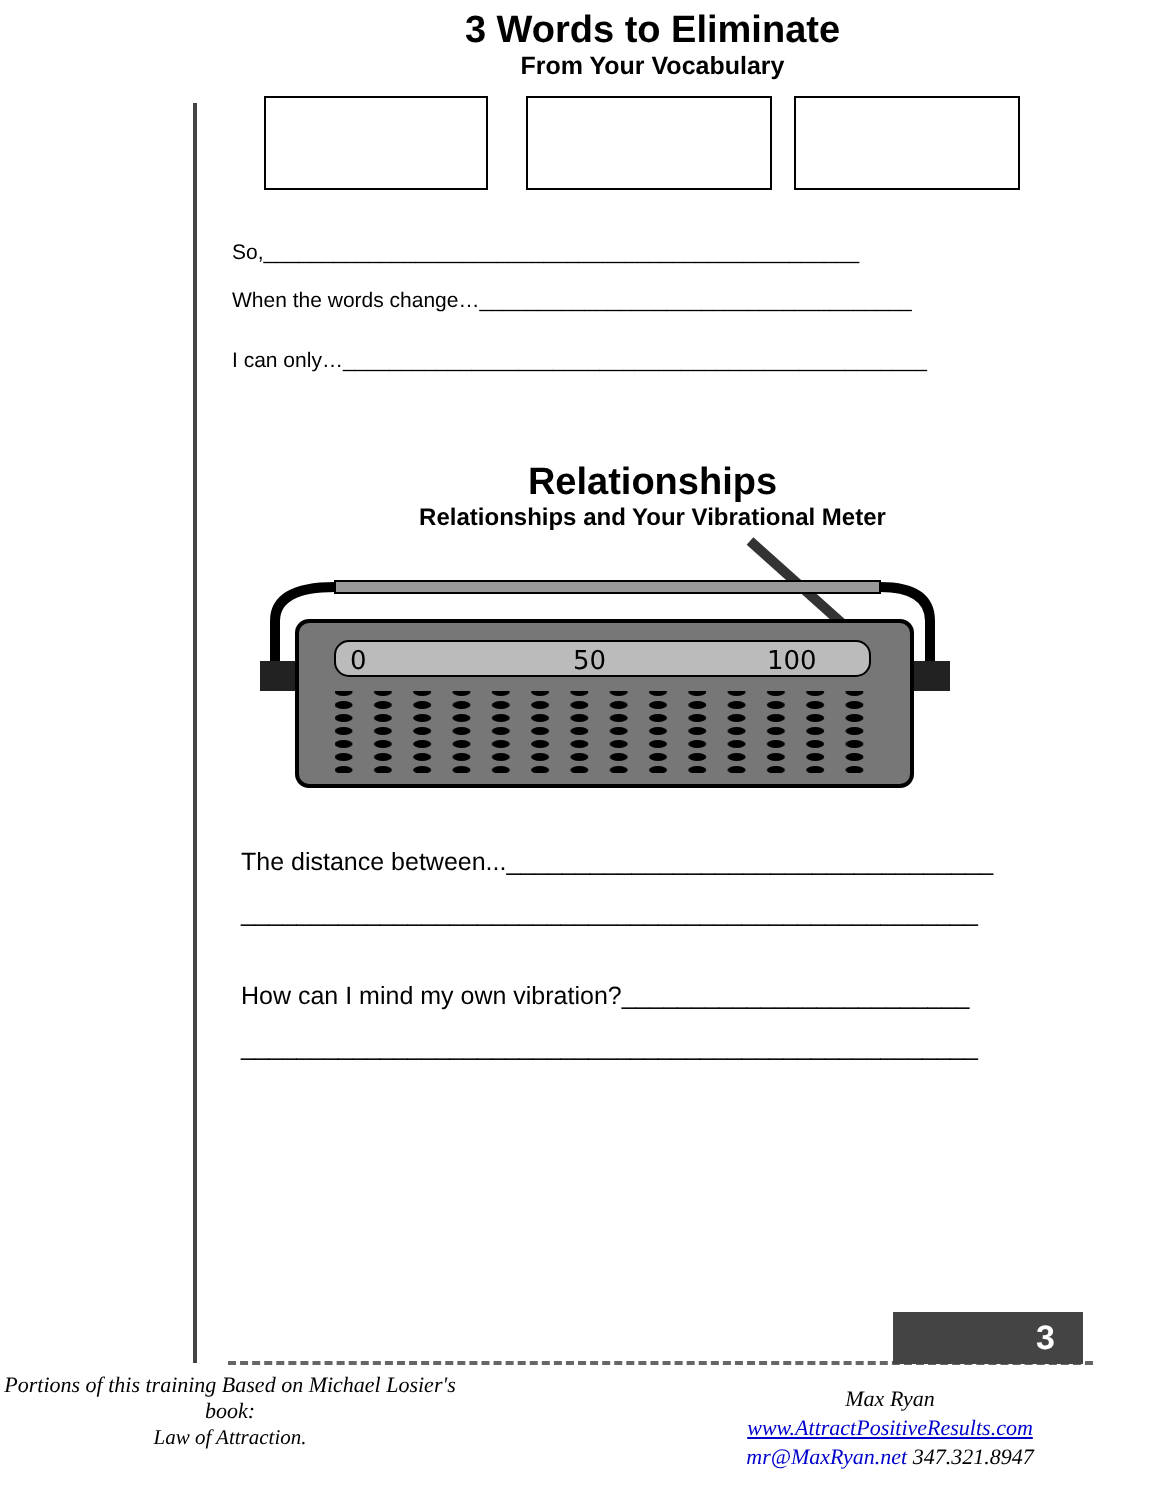3 Words to Eliminate
From Your Vocabulary
So,___________________________________________________
When the words change…_____________________________________
I can only…__________________________________________________
Relationships
Relationships and Your Vibrational Meter
0
50
100
The distance between...___________________________________
_____________________________________________________
How can I mind my own vibration?_________________________
_____________________________________________________
3
Portions of this training Based on Michael Losier's
book:
Law of Attraction.
Max Ryan
www.AttractPositiveResults.com
mr@MaxRyan.net 347.321.8947